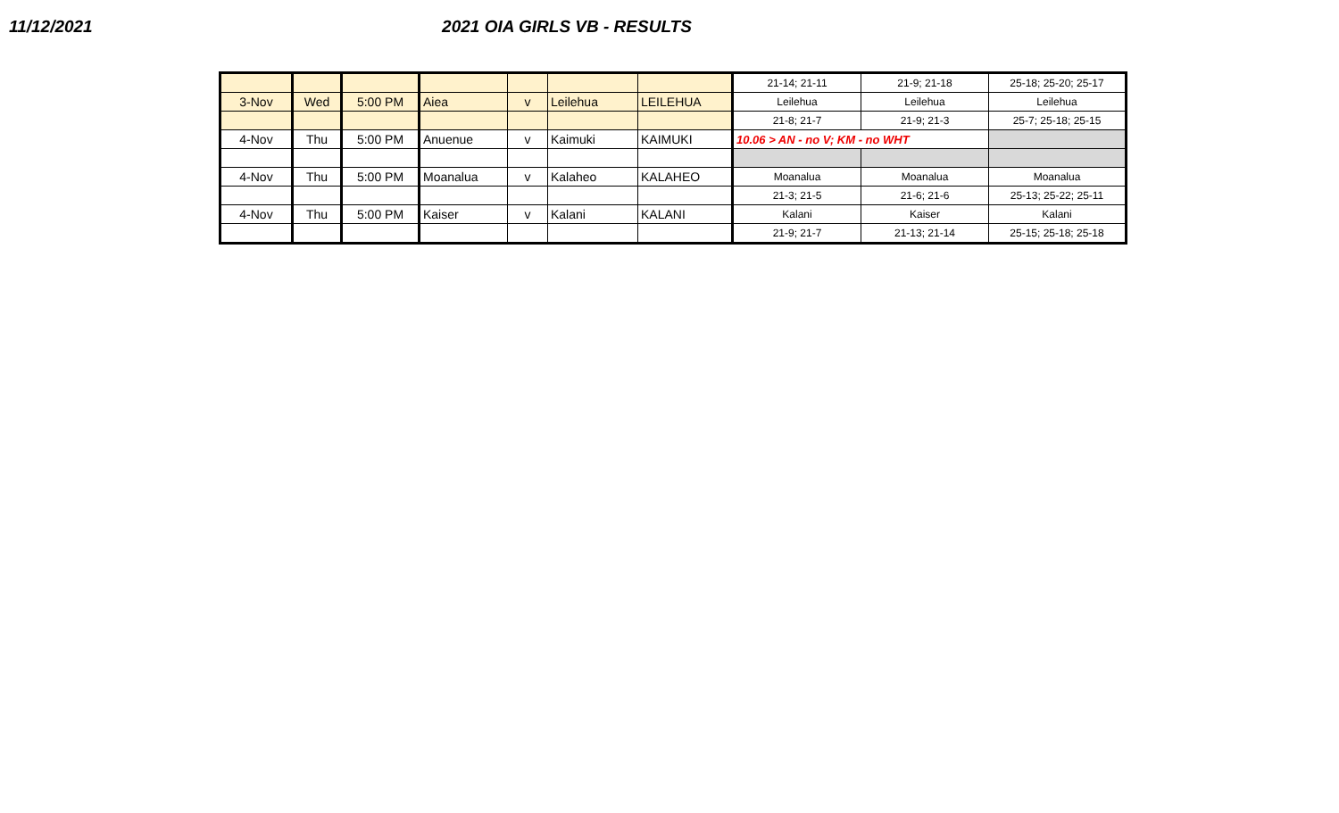11/12/2021 2021 OIA GIRLS VB - RESULTS
| | | | | | | | 21-14; 21-11 | 21-9; 21-18 | 25-18; 25-20; 25-17 |
| 3-Nov | Wed | 5:00 PM | Aiea | v | Leilehua | LEILEHUA | Leilehua | Leilehua | Leilehua |
| | | | | | | | 21-8; 21-7 | 21-9; 21-3 | 25-7; 25-18; 25-15 |
| 4-Nov | Thu | 5:00 PM | Anuenue | v | Kaimuki | KAIMUKI | 10.06 > AN - no V; KM - no WHT | | |
| 4-Nov | Thu | 5:00 PM | Moanalua | v | Kalaheo | KALAHEO | Moanalua | Moanalua | Moanalua |
| | | | | | | | 21-3; 21-5 | 21-6; 21-6 | 25-13; 25-22; 25-11 |
| 4-Nov | Thu | 5:00 PM | Kaiser | v | Kalani | KALANI | Kalani | Kaiser | Kalani |
| | | | | | | | 21-9; 21-7 | 21-13; 21-14 | 25-15; 25-18; 25-18 |